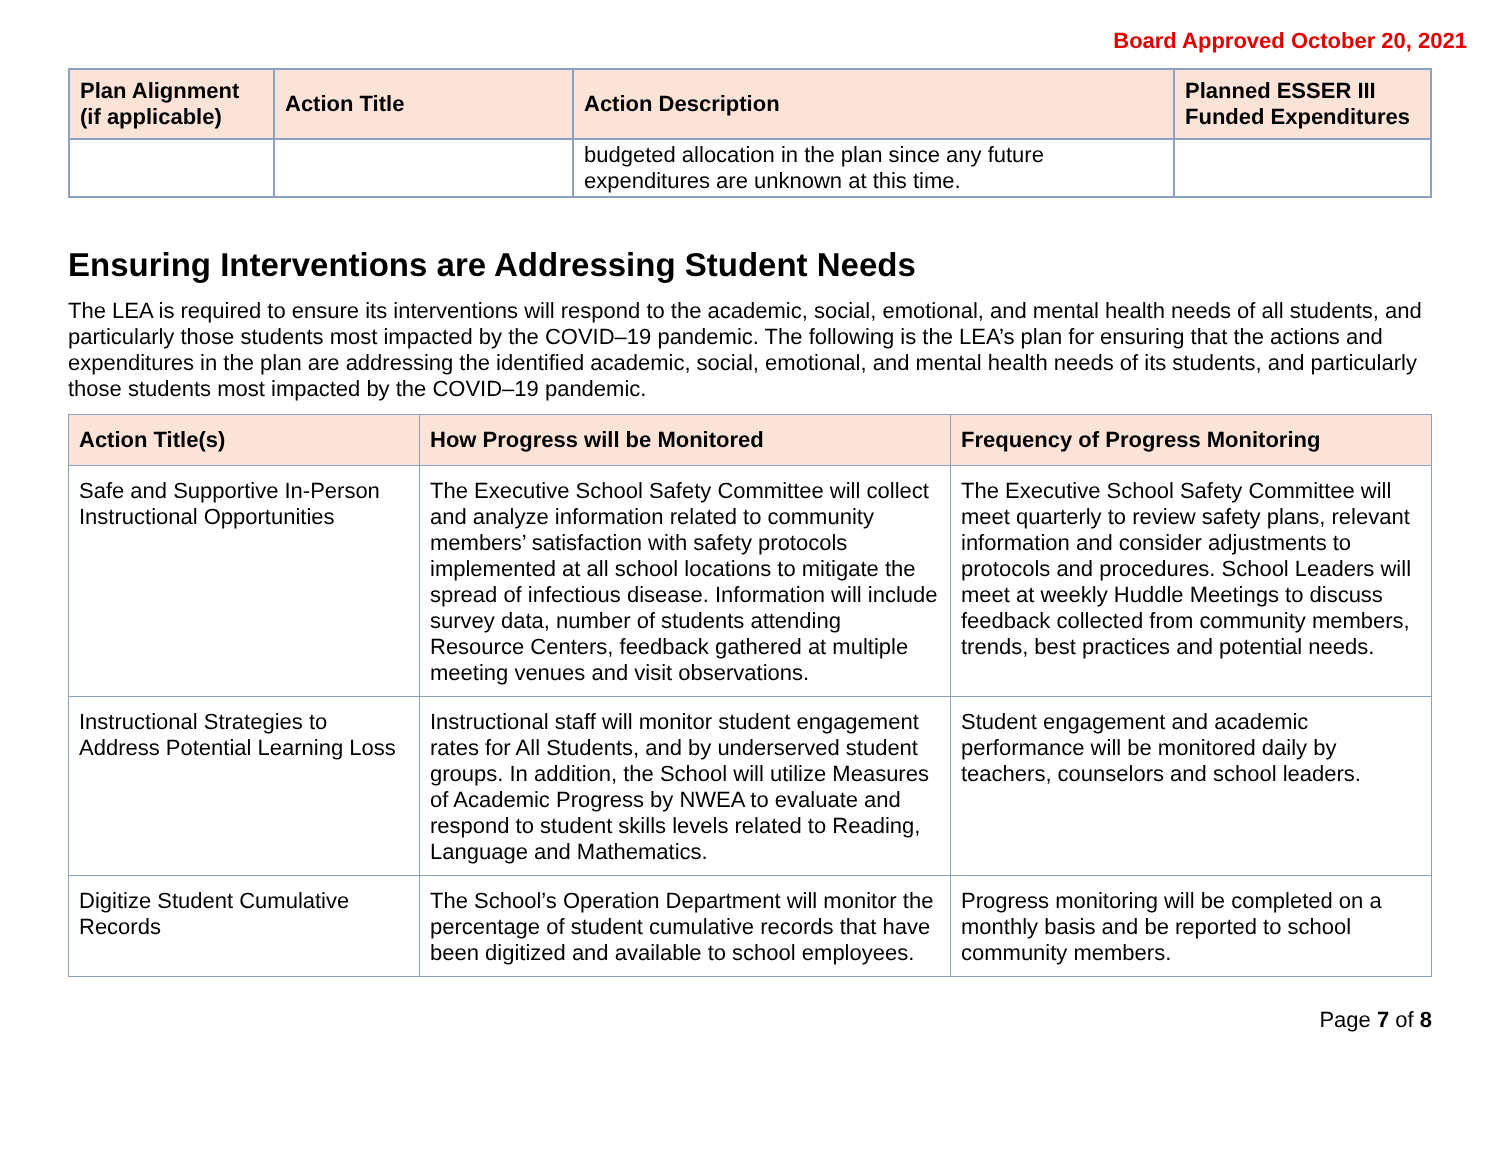Board Approved October 20, 2021
| Plan Alignment (if applicable) | Action Title | Action Description | Planned ESSER III Funded Expenditures |
| --- | --- | --- | --- |
| | | budgeted allocation in the plan since any future expenditures are unknown at this time. | |
Ensuring Interventions are Addressing Student Needs
The LEA is required to ensure its interventions will respond to the academic, social, emotional, and mental health needs of all students, and particularly those students most impacted by the COVID–19 pandemic. The following is the LEA’s plan for ensuring that the actions and expenditures in the plan are addressing the identified academic, social, emotional, and mental health needs of its students, and particularly those students most impacted by the COVID–19 pandemic.
| Action Title(s) | How Progress will be Monitored | Frequency of Progress Monitoring |
| --- | --- | --- |
| Safe and Supportive In-Person Instructional Opportunities | The Executive School Safety Committee will collect and analyze information related to community members’ satisfaction with safety protocols implemented at all school locations to mitigate the spread of infectious disease. Information will include survey data, number of students attending Resource Centers, feedback gathered at multiple meeting venues and visit observations. | The Executive School Safety Committee will meet quarterly to review safety plans, relevant information and consider adjustments to protocols and procedures. School Leaders will meet at weekly Huddle Meetings to discuss feedback collected from community members, trends, best practices and potential needs. |
| Instructional Strategies to Address Potential Learning Loss | Instructional staff will monitor student engagement rates for All Students, and by underserved student groups. In addition, the School will utilize Measures of Academic Progress by NWEA to evaluate and respond to student skills levels related to Reading, Language and Mathematics. | Student engagement and academic performance will be monitored daily by teachers, counselors and school leaders. |
| Digitize Student Cumulative Records | The School’s Operation Department will monitor the percentage of student cumulative records that have been digitized and available to school employees. | Progress monitoring will be completed on a monthly basis and be reported to school community members. |
Page 7 of 8